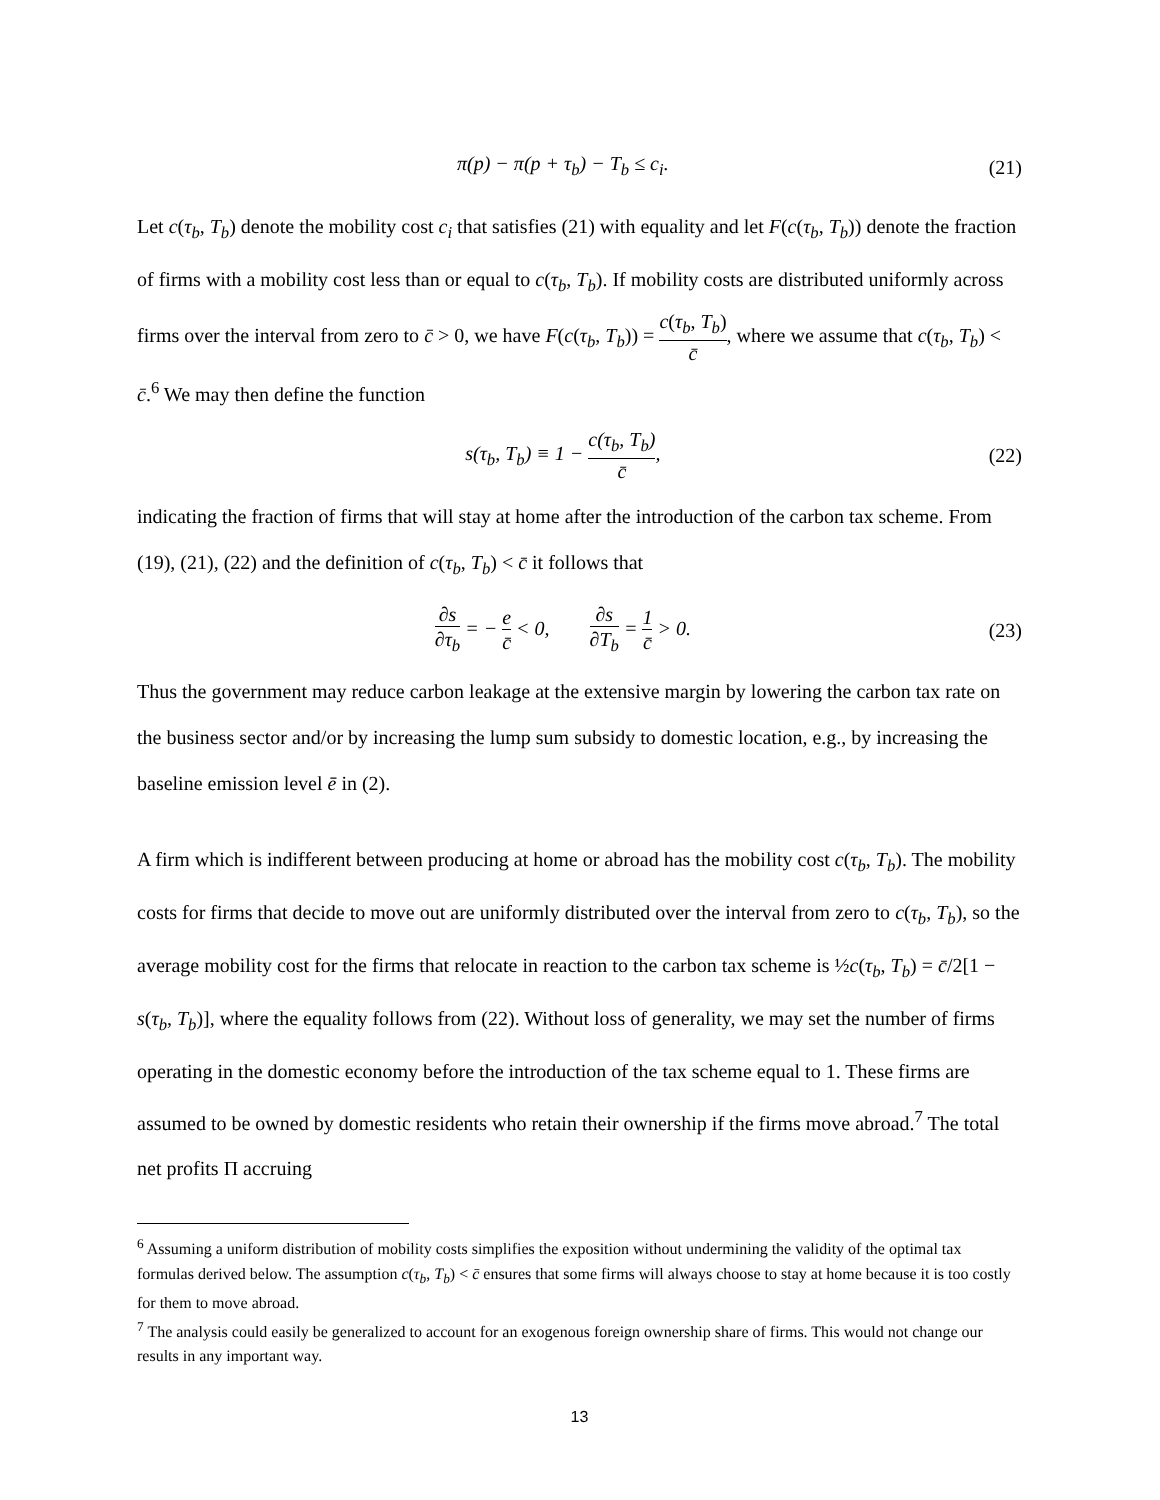π(p) − π(p + τ<sub>b</sub>) − T<sub>b</sub> ≤ c<sub>i</sub>. (21)
Let c(τ<sub>b</sub>, T<sub>b</sub>) denote the mobility cost c<sub>i</sub> that satisfies (21) with equality and let F(c(τ<sub>b</sub>, T<sub>b</sub>)) denote the fraction of firms with a mobility cost less than or equal to c(τ<sub>b</sub>, T<sub>b</sub>). If mobility costs are distributed uniformly across firms over the interval from zero to c̄ > 0, we have F(c(τ<sub>b</sub>, T<sub>b</sub>)) = c(τ<sub>b</sub>, T<sub>b</sub>) c̄, where we assume that c(τ<sub>b</sub>, T<sub>b</sub>) < c̄.<sup>6</sup> We may then define the function
s(τ<sub>b</sub>, T<sub>b</sub>) ≡ 1 − c(τ<sub>b</sub>, T<sub>b</sub>) c̄, (22)
indicating the fraction of firms that will stay at home after the introduction of the carbon tax scheme. From (19), (21), (22) and the definition of c(τ<sub>b</sub>, T<sub>b</sub>) < c̄ it follows that
∂s ∂τ<sub>b</sub> = − e c̄ < 0, ∂s ∂T<sub>b</sub> = 1 c̄ > 0.
(23)
Thus the government may reduce carbon leakage at the extensive margin by lowering the carbon tax rate on the business sector and/or by increasing the lump sum subsidy to domestic location, e.g., by increasing the baseline emission level ē in (2).
A firm which is indifferent between producing at home or abroad has the mobility cost c(τ<sub>b</sub>, T<sub>b</sub>). The mobility costs for firms that decide to move out are uniformly distributed over the interval from zero to c(τ<sub>b</sub>, T<sub>b</sub>), so the average mobility cost for the firms that relocate in reaction to the carbon tax scheme is ½c(τ<sub>b</sub>, T<sub>b</sub>) = c̄/2[1 − s(τ<sub>b</sub>, T<sub>b</sub>)], where the equality follows from (22). Without loss of generality, we may set the number of firms operating in the domestic economy before the introduction of the tax scheme equal to 1. These firms are assumed to be owned by domestic residents who retain their ownership if the firms move abroad.<sup>7</sup> The total net profits Π accruing
<sup>6</sup> Assuming a uniform distribution of mobility costs simplifies the exposition without undermining the validity of the optimal tax formulas derived below. The assumption c(τ<sub>b</sub>, T<sub>b</sub>) < c̄ ensures that some firms will always choose to stay at home because it is too costly for them to move abroad.
<sup>7</sup> The analysis could easily be generalized to account for an exogenous foreign ownership share of firms. This would not change our results in any important way.
13